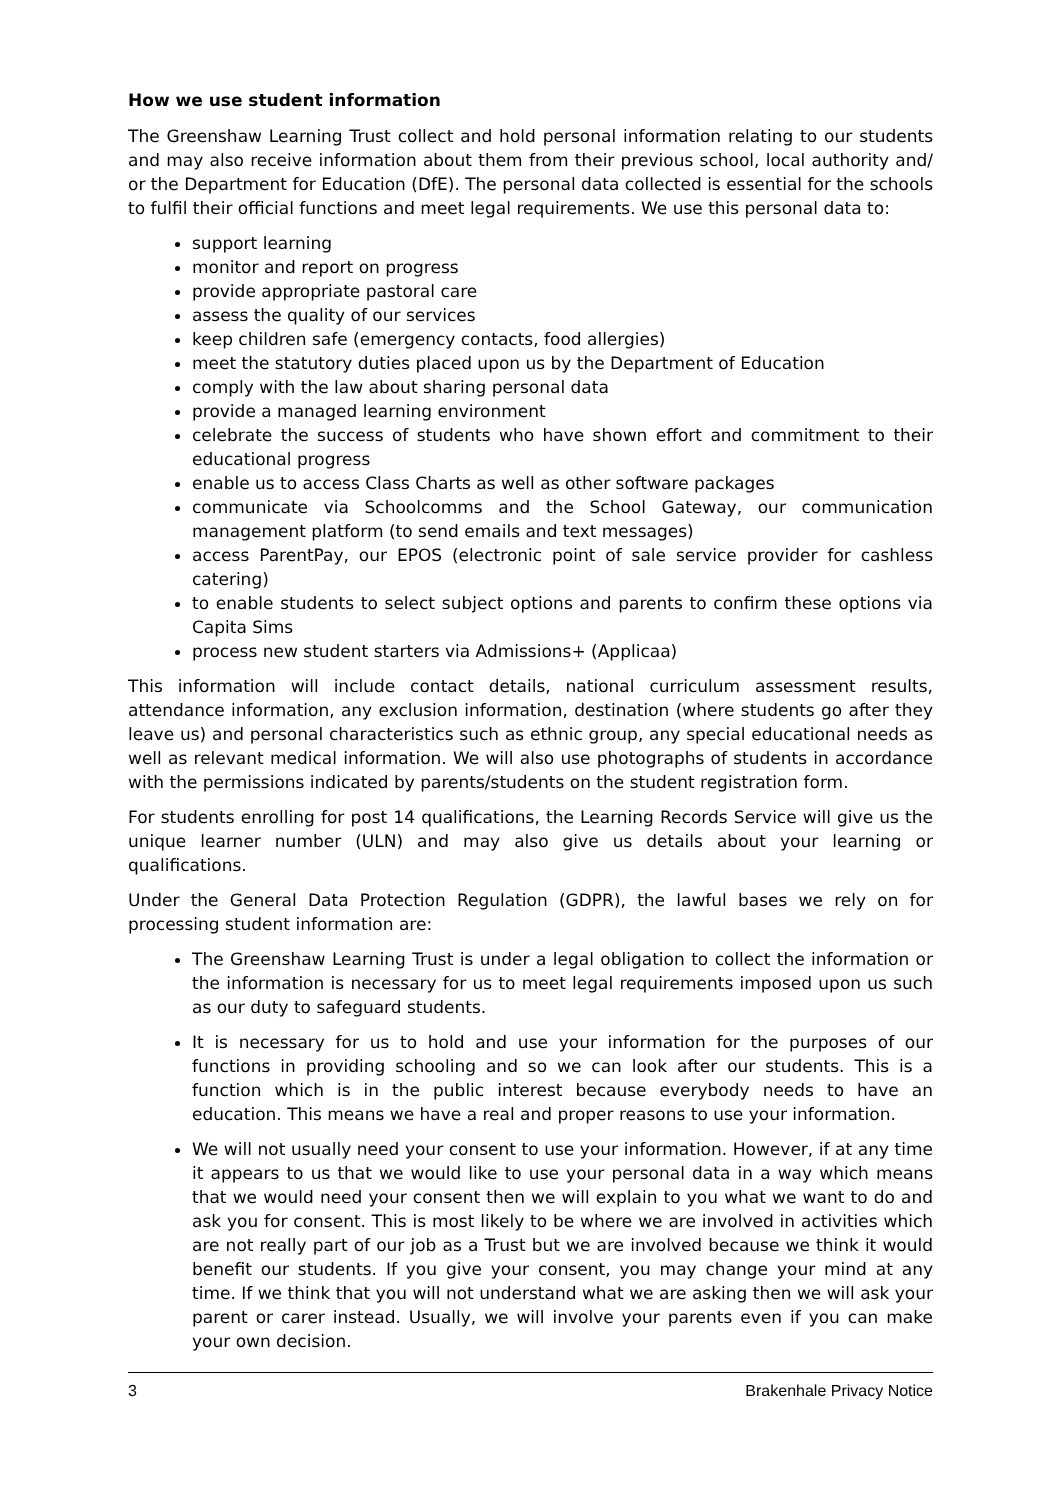How we use student information
The Greenshaw Learning Trust collect and hold personal information relating to our students and may also receive information about them from their previous school, local authority and/ or the Department for Education (DfE). The personal data collected is essential for the schools to fulfil their official functions and meet legal requirements. We use this personal data to:
support learning
monitor and report on progress
provide appropriate pastoral care
assess the quality of our services
keep children safe (emergency contacts, food allergies)
meet the statutory duties placed upon us by the Department of Education
comply with the law about sharing personal data
provide a managed learning environment
celebrate the success of students who have shown effort and commitment to their educational progress
enable us to access Class Charts as well as other software packages
communicate via Schoolcomms and the School Gateway, our communication management platform (to send emails and text messages)
access ParentPay, our EPOS (electronic point of sale service provider for cashless catering)
to enable students to select subject options and parents to confirm these options via Capita Sims
process new student starters via Admissions+ (Applicaa)
This information will include contact details, national curriculum assessment results, attendance information, any exclusion information, destination (where students go after they leave us) and personal characteristics such as ethnic group, any special educational needs as well as relevant medical information. We will also use photographs of students in accordance with the permissions indicated by parents/students on the student registration form.
For students enrolling for post 14 qualifications, the Learning Records Service will give us the unique learner number (ULN) and may also give us details about your learning or qualifications.
Under the General Data Protection Regulation (GDPR), the lawful bases we rely on for processing student information are:
The Greenshaw Learning Trust is under a legal obligation to collect the information or the information is necessary for us to meet legal requirements imposed upon us such as our duty to safeguard students.
It is necessary for us to hold and use your information for the purposes of our functions in providing schooling and so we can look after our students. This is a function which is in the public interest because everybody needs to have an education. This means we have a real and proper reasons to use your information.
We will not usually need your consent to use your information. However, if at any time it appears to us that we would like to use your personal data in a way which means that we would need your consent then we will explain to you what we want to do and ask you for consent. This is most likely to be where we are involved in activities which are not really part of our job as a Trust but we are involved because we think it would benefit our students. If you give your consent, you may change your mind at any time. If we think that you will not understand what we are asking then we will ask your parent or carer instead. Usually, we will involve your parents even if you can make your own decision.
3 Brakenhale Privacy Notice